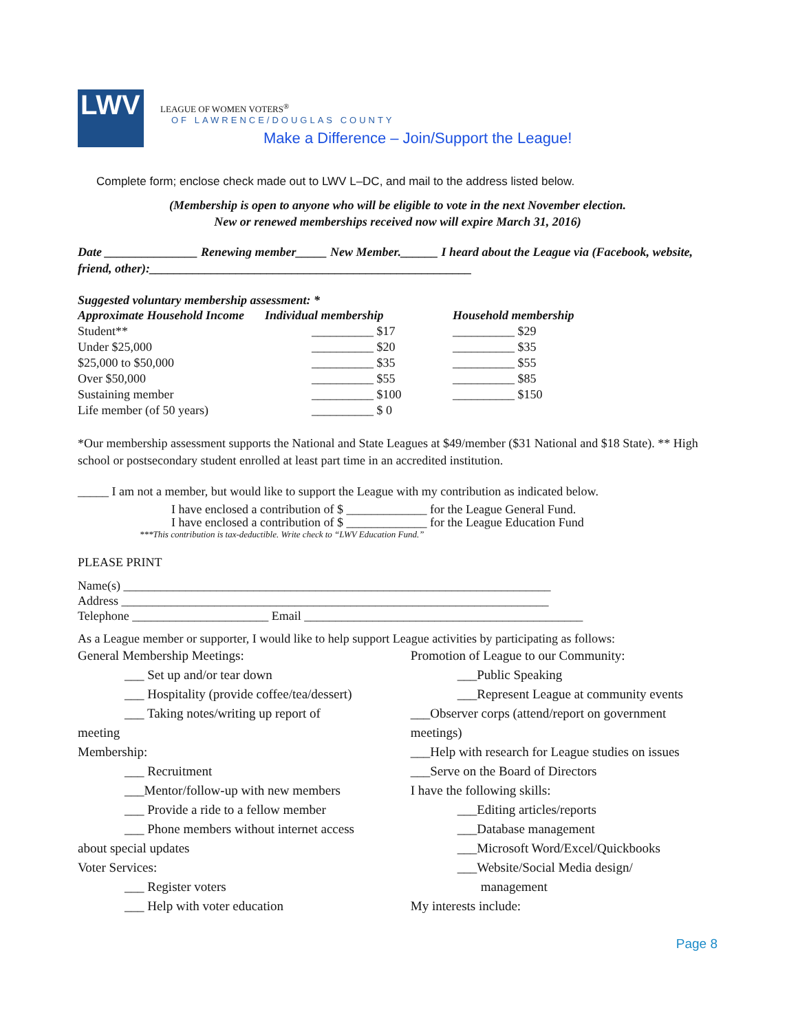LWV
LEAGUE OF WOMEN VOTERS<sup>®</sup>
OF LAWRENCE/DOUGLAS COUNTY
Make a Difference – Join/Support the League!
Complete form; enclose check made out to LWV L–DC, and mail to the address listed below.
(Membership is open to anyone who will be eligible to vote in the next November election.
New or renewed memberships received now will expire March 31, 2016)
Date _______________ Renewing member_____ New Member.______ I heard about the League via (Facebook, website, friend, other):____________________________________________________
Suggested voluntary membership assessment: *
| Approximate Household Income | Individual membership | Household membership |
| Student** | __________ $17 | __________ $29 |
| Under $25,000 | __________ $20 | __________ $35 |
| $25,000 to $50,000 | __________ $35 | __________ $55 |
| Over $50,000 | __________ $55 | __________ $85 |
| Sustaining member | __________ $100 | __________ $150 |
| Life member (of 50 years) | __________ $ 0 | |
*Our membership assessment supports the National and State Leagues at $49/member ($31 National and $18 State). ** High school or postsecondary student enrolled at least part time in an accredited institution.
_____ I am not a member, but would like to support the League with my contribution as indicated below.
I have enclosed a contribution of $ _____________ for the League General Fund.
I have enclosed a contribution of $ _____________ for the League Education Fund
***This contribution is tax-deductible. Write check to “LWV Education Fund.”
PLEASE PRINT
Name(s) _____________________________________________________________________
Address _____________________________________________________________________
Telephone ______________________ Email _____________________________________________
As a League member or supporter, I would like to help support League activities by participating as follows:
General Membership Meetings:
___ Set up and/or tear down
___ Hospitality (provide coffee/tea/dessert)
___ Taking notes/writing up report of
meeting
Membership:
___ Recruitment
___Mentor/follow-up with new members
___ Provide a ride to a fellow member
___ Phone members without internet access
about special updates
Voter Services:
___ Register voters
___ Help with voter education
Promotion of League to our Community:
___Public Speaking
___Represent League at community events
___Observer corps (attend/report on government meetings)
___Help with research for League studies on issues
___Serve on the Board of Directors
I have the following skills:
___Editing articles/reports
___Database management
___Microsoft Word/Excel/Quickbooks
___Website/Social Media design/
management
My interests include:
Page 8